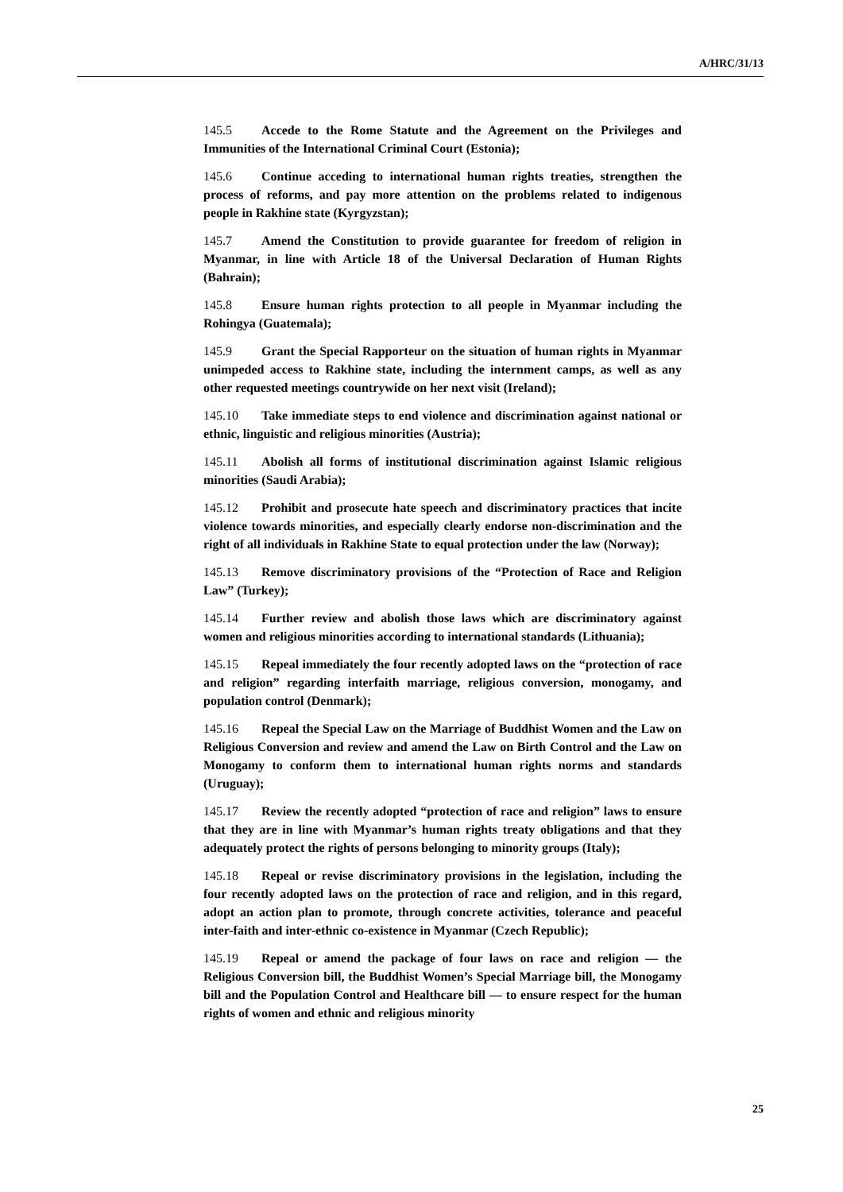A/HRC/31/13
145.5 Accede to the Rome Statute and the Agreement on the Privileges and Immunities of the International Criminal Court (Estonia);
145.6 Continue acceding to international human rights treaties, strengthen the process of reforms, and pay more attention on the problems related to indigenous people in Rakhine state (Kyrgyzstan);
145.7 Amend the Constitution to provide guarantee for freedom of religion in Myanmar, in line with Article 18 of the Universal Declaration of Human Rights (Bahrain);
145.8 Ensure human rights protection to all people in Myanmar including the Rohingya (Guatemala);
145.9 Grant the Special Rapporteur on the situation of human rights in Myanmar unimpeded access to Rakhine state, including the internment camps, as well as any other requested meetings countrywide on her next visit (Ireland);
145.10 Take immediate steps to end violence and discrimination against national or ethnic, linguistic and religious minorities (Austria);
145.11 Abolish all forms of institutional discrimination against Islamic religious minorities (Saudi Arabia);
145.12 Prohibit and prosecute hate speech and discriminatory practices that incite violence towards minorities, and especially clearly endorse non-discrimination and the right of all individuals in Rakhine State to equal protection under the law (Norway);
145.13 Remove discriminatory provisions of the “Protection of Race and Religion Law” (Turkey);
145.14 Further review and abolish those laws which are discriminatory against women and religious minorities according to international standards (Lithuania);
145.15 Repeal immediately the four recently adopted laws on the “protection of race and religion” regarding interfaith marriage, religious conversion, monogamy, and population control (Denmark);
145.16 Repeal the Special Law on the Marriage of Buddhist Women and the Law on Religious Conversion and review and amend the Law on Birth Control and the Law on Monogamy to conform them to international human rights norms and standards (Uruguay);
145.17 Review the recently adopted “protection of race and religion” laws to ensure that they are in line with Myanmar’s human rights treaty obligations and that they adequately protect the rights of persons belonging to minority groups (Italy);
145.18 Repeal or revise discriminatory provisions in the legislation, including the four recently adopted laws on the protection of race and religion, and in this regard, adopt an action plan to promote, through concrete activities, tolerance and peaceful inter-faith and inter-ethnic co-existence in Myanmar (Czech Republic);
145.19 Repeal or amend the package of four laws on race and religion — the Religious Conversion bill, the Buddhist Women’s Special Marriage bill, the Monogamy bill and the Population Control and Healthcare bill — to ensure respect for the human rights of women and ethnic and religious minority
25